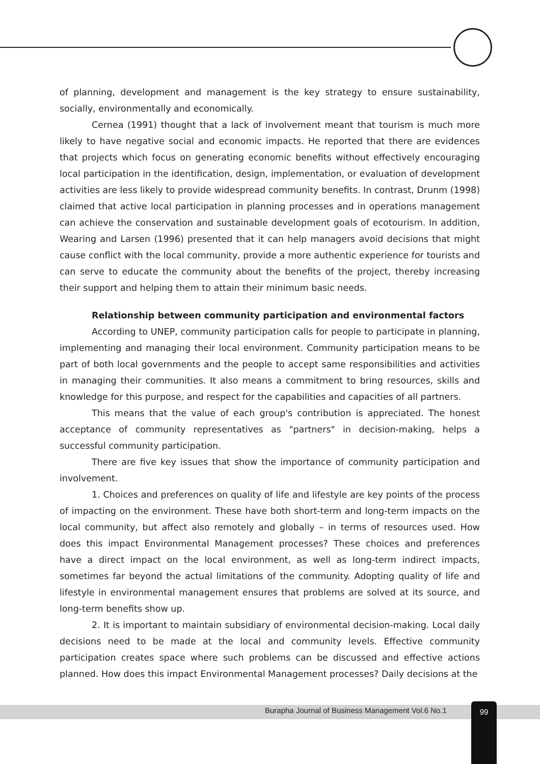of planning, development and management is the key strategy to ensure sustainability, socially, environmentally and economically.
Cernea (1991) thought that a lack of involvement meant that tourism is much more likely to have negative social and economic impacts. He reported that there are evidences that projects which focus on generating economic benefits without effectively encouraging local participation in the identification, design, implementation, or evaluation of development activities are less likely to provide widespread community benefits. In contrast, Drunm (1998) claimed that active local participation in planning processes and in operations management can achieve the conservation and sustainable development goals of ecotourism. In addition, Wearing and Larsen (1996) presented that it can help managers avoid decisions that might cause conflict with the local community, provide a more authentic experience for tourists and can serve to educate the community about the benefits of the project, thereby increasing their support and helping them to attain their minimum basic needs.
Relationship between community participation and environmental factors
According to UNEP, community participation calls for people to participate in planning, implementing and managing their local environment. Community participation means to be part of both local governments and the people to accept same responsibilities and activities in managing their communities. It also means a commitment to bring resources, skills and knowledge for this purpose, and respect for the capabilities and capacities of all partners.
This means that the value of each group's contribution is appreciated. The honest acceptance of community representatives as "partners" in decision-making, helps a successful community participation.
There are five key issues that show the importance of community participation and involvement.
1. Choices and preferences on quality of life and lifestyle are key points of the process of impacting on the environment. These have both short-term and long-term impacts on the local community, but affect also remotely and globally – in terms of resources used. How does this impact Environmental Management processes? These choices and preferences have a direct impact on the local environment, as well as long-term indirect impacts, sometimes far beyond the actual limitations of the community. Adopting quality of life and lifestyle in environmental management ensures that problems are solved at its source, and long-term benefits show up.
2. It is important to maintain subsidiary of environmental decision-making. Local daily decisions need to be made at the local and community levels. Effective community participation creates space where such problems can be discussed and effective actions planned. How does this impact Environmental Management processes? Daily decisions at the
Burapha Journal of Business Management Vol.6 No.1
99